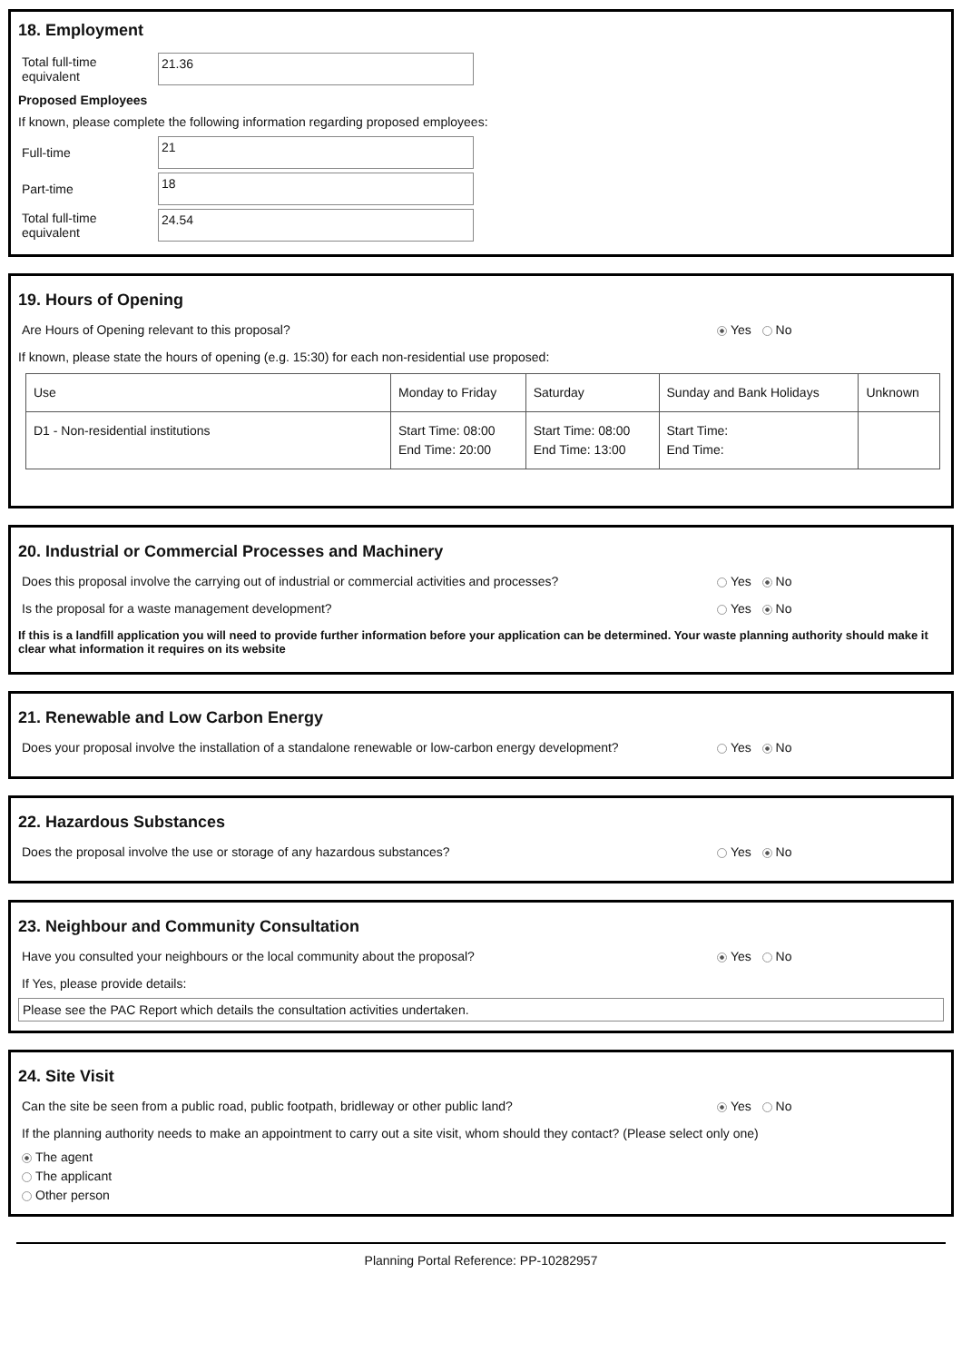18. Employment
Total full-time equivalent
21.36
Proposed Employees
If known, please complete the following information regarding proposed employees:
Full-time
21
Part-time
18
Total full-time equivalent
24.54
19. Hours of Opening
Are Hours of Opening relevant to this proposal? Yes No
If known, please state the hours of opening (e.g. 15:30) for each non-residential use proposed:
| Use | Monday to Friday | Saturday | Sunday and Bank Holidays | Unknown |
| --- | --- | --- | --- | --- |
| D1 - Non-residential institutions | Start Time: 08:00 End Time: 20:00 | Start Time: 08:00 End Time: 13:00 | Start Time: End Time: | |
20. Industrial or Commercial Processes and Machinery
Does this proposal involve the carrying out of industrial or commercial activities and processes? Yes No
Is the proposal for a waste management development? Yes No
If this is a landfill application you will need to provide further information before your application can be determined. Your waste planning authority should make it clear what information it requires on its website
21. Renewable and Low Carbon Energy
Does your proposal involve the installation of a standalone renewable or low-carbon energy development? Yes No
22. Hazardous Substances
Does the proposal involve the use or storage of any hazardous substances? Yes No
23. Neighbour and Community Consultation
Have you consulted your neighbours or the local community about the proposal? Yes No
If Yes, please provide details:
Please see the PAC Report which details the consultation activities undertaken.
24. Site Visit
Can the site be seen from a public road, public footpath, bridleway or other public land? Yes No
If the planning authority needs to make an appointment to carry out a site visit, whom should they contact? (Please select only one)
The agent
The applicant
Other person
Planning Portal Reference: PP-10282957